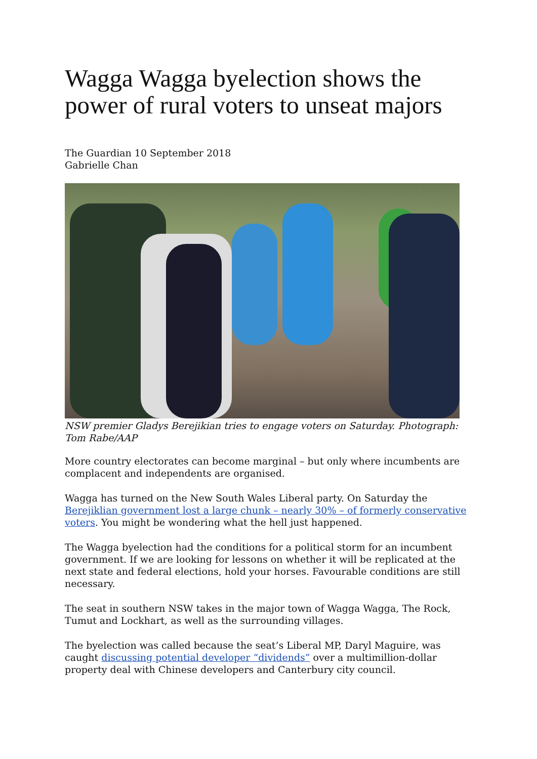Wagga Wagga byelection shows the power of rural voters to unseat majors
The Guardian 10 September 2018
Gabrielle Chan
NSW premier Gladys Berejikian tries to engage voters on Saturday. Photograph: Tom Rabe/AAP
More country electorates can become marginal – but only where incumbents are complacent and independents are organised.
Wagga has turned on the New South Wales Liberal party. On Saturday the Berejiklian government lost a large chunk – nearly 30% – of formerly conservative voters. You might be wondering what the hell just happened.
The Wagga byelection had the conditions for a political storm for an incumbent government. If we are looking for lessons on whether it will be replicated at the next state and federal elections, hold your horses. Favourable conditions are still necessary.
The seat in southern NSW takes in the major town of Wagga Wagga, The Rock, Tumut and Lockhart, as well as the surrounding villages.
The byelection was called because the seat’s Liberal MP, Daryl Maguire, was caught discussing potential developer “dividends” over a multimillion-dollar property deal with Chinese developers and Canterbury city council.